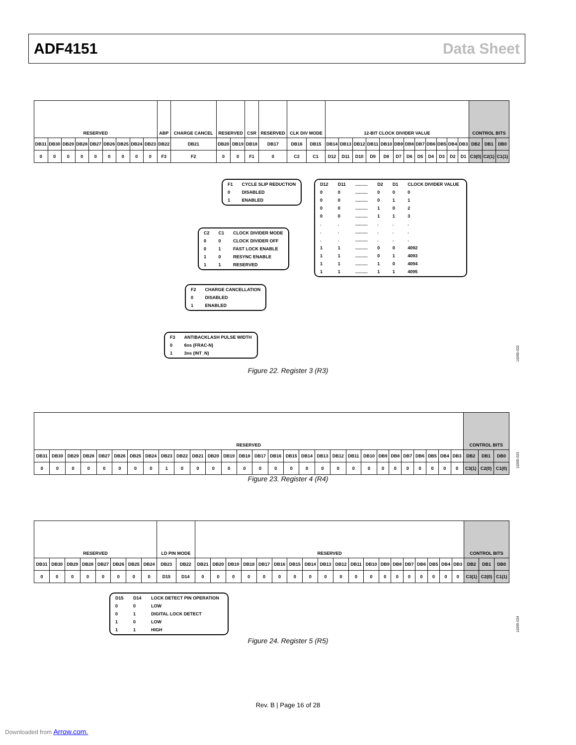ADF4151 Data Sheet
| RESERVED | | | | | | | | | ABP | CHARGE CANCEL | RESERVED | | CSR | RESERVED | CLK DIV MODE | | 12-BIT CLOCK DIVIDER VALUE | | | | | | | | | | | | CONTROL BITS | | |
| DB31 | DB30 | DB29 | DB28 | DB27 | DB26 | DB25 | DB24 | DB23 | DB22 | DB21 | DB20 | DB19 | DB18 | DB17 | DB16 | DB15 | DB14 | DB13 | DB12 | DB11 | DB10 | DB9 | DB8 | DB7 | DB6 | DB5 | DB4 | DB3 | DB2 | DB1 | DB0 |
| 0 | 0 | 0 | 0 | 0 | 0 | 0 | 0 | 0 | F3 | F2 | 0 | 0 | F1 | 0 | C2 | C1 | D12 | D11 | D10 | D9 | D8 | D7 | D6 | D5 | D4 | D3 | D2 | D1 | C3(0) | C2(1) | C1(1) |
| F1 | CYCLE SLIP REDUCTION |
| 0 | DISABLED |
| 1 | ENABLED |
| C2 | C1 | CLOCK DIVIDER MODE |
| 0 | 0 | CLOCK DIVIDER OFF |
| 0 | 1 | FAST LOCK ENABLE |
| 1 | 0 | RESYNC ENABLE |
| 1 | 1 | RESERVED |
| D12 | D11 | .......... | D2 | D1 | CLOCK DIVIDER VALUE |
| 0 | 0 | .......... | 0 | 0 | 0 |
| 0 | 0 | .......... | 0 | 1 | 1 |
| 0 | 0 | .......... | 1 | 0 | 2 |
| 0 | 0 | .......... | 1 | 1 | 3 |
| . | . | .......... | . | . | . |
| . | . | .......... | . | . | . |
| . | . | .......... | . | . | . |
| 1 | 1 | .......... | 0 | 0 | 4092 |
| 1 | 1 | .......... | 0 | 1 | 4093 |
| 1 | 1 | .......... | 1 | 0 | 4094 |
| 1 | 1 | .......... | 1 | 1 | 4095 |
| F2 | CHARGE CANCELLATION |
| 0 | DISABLED |
| 1 | ENABLED |
| F3 | ANTIBACKLASH PULSE WIDTH |
| 0 | 6ns (FRAC-N) |
| 1 | 3ns (INT_N) |
10265-022
Figure 22. Register 3 (R3)
| RESERVED | | | | | | | | | | | | | | | | | | | | | | | | | | | | | CONTROL BITS | | |
| DB31 | DB30 | DB29 | DB28 | DB27 | DB26 | DB25 | DB24 | DB23 | DB22 | DB21 | DB20 | DB19 | DB18 | DB17 | DB16 | DB15 | DB14 | DB13 | DB12 | DB11 | DB10 | DB9 | DB8 | DB7 | DB6 | DB5 | DB4 | DB3 | DB2 | DB1 | DB0 |
| 0 | 0 | 0 | 0 | 0 | 0 | 0 | 0 | 1 | 0 | 0 | 0 | 0 | 0 | 0 | 0 | 0 | 0 | 0 | 0 | 0 | 0 | 0 | 0 | 0 | 0 | 0 | 0 | 0 | C3(1) | C2(0) | C1(0) |
10265-023
Figure 23. Register 4 (R4)
| RESERVED | | | | | | | | LD PIN MODE | | RESERVED | | | | | | | | | | | | | | | | | | | CONTROL BITS | | |
| DB31 | DB30 | DB29 | DB28 | DB27 | DB26 | DB25 | DB24 | DB23 | DB22 | DB21 | DB20 | DB19 | DB18 | DB17 | DB16 | DB15 | DB14 | DB13 | DB12 | DB11 | DB10 | DB9 | DB8 | DB7 | DB6 | DB5 | DB4 | DB3 | DB2 | DB1 | DB0 |
| 0 | 0 | 0 | 0 | 0 | 0 | 0 | 0 | D15 | D14 | 0 | 0 | 0 | 0 | 0 | 0 | 0 | 0 | 0 | 0 | 0 | 0 | 0 | 0 | 0 | 0 | 0 | 0 | 0 | C3(1) | C2(0) | C1(1) |
| D15 | D14 | LOCK DETECT PIN OPERATION |
| 0 | 0 | LOW |
| 0 | 1 | DIGITAL LOCK DETECT |
| 1 | 0 | LOW |
| 1 | 1 | HIGH |
10265-024
Figure 24. Register 5 (R5)
Rev. B | Page 16 of 28
Downloaded from Arrow.com.